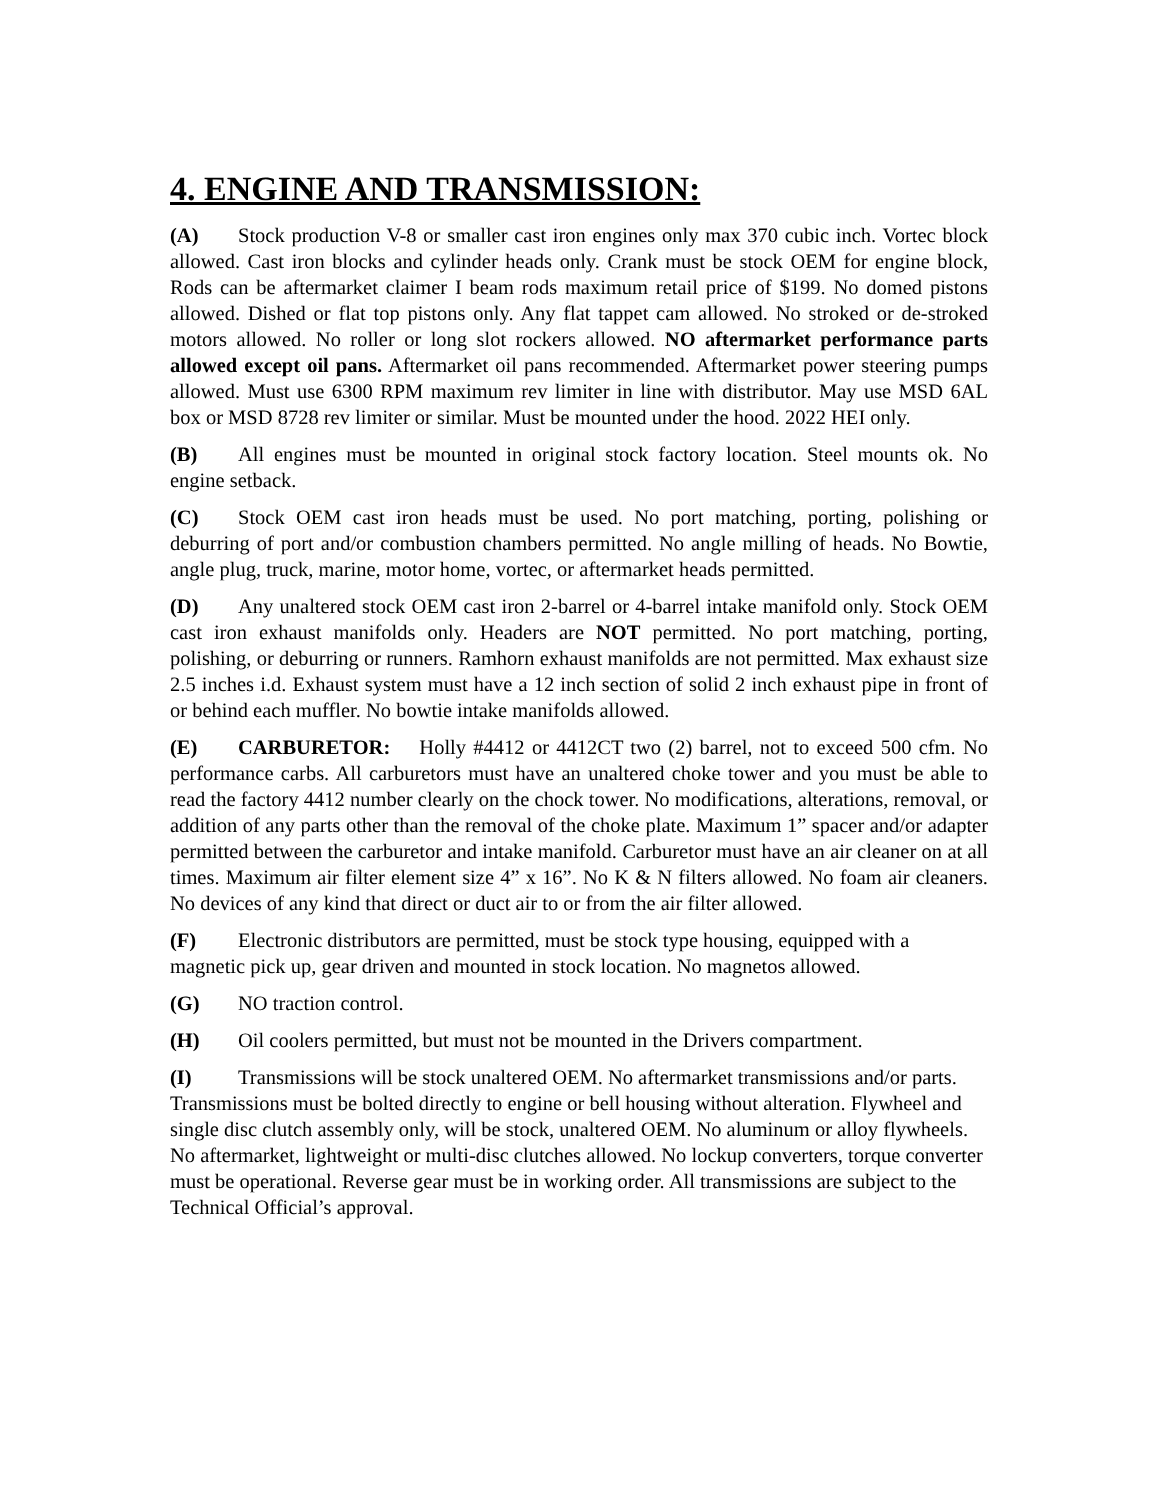4. ENGINE AND TRANSMISSION:
(A) Stock production V-8 or smaller cast iron engines only max 370 cubic inch. Vortec block allowed. Cast iron blocks and cylinder heads only. Crank must be stock OEM for engine block, Rods can be aftermarket claimer I beam rods maximum retail price of $199. No domed pistons allowed. Dished or flat top pistons only. Any flat tappet cam allowed. No stroked or de-stroked motors allowed. No roller or long slot rockers allowed. NO aftermarket performance parts allowed except oil pans. Aftermarket oil pans recommended. Aftermarket power steering pumps allowed. Must use 6300 RPM maximum rev limiter in line with distributor. May use MSD 6AL box or MSD 8728 rev limiter or similar. Must be mounted under the hood. 2022 HEI only.
(B) All engines must be mounted in original stock factory location. Steel mounts ok. No engine setback.
(C) Stock OEM cast iron heads must be used. No port matching, porting, polishing or deburring of port and/or combustion chambers permitted. No angle milling of heads. No Bowtie, angle plug, truck, marine, motor home, vortec, or aftermarket heads permitted.
(D) Any unaltered stock OEM cast iron 2-barrel or 4-barrel intake manifold only. Stock OEM cast iron exhaust manifolds only. Headers are NOT permitted. No port matching, porting, polishing, or deburring or runners. Ramhorn exhaust manifolds are not permitted. Max exhaust size 2.5 inches i.d. Exhaust system must have a 12 inch section of solid 2 inch exhaust pipe in front of or behind each muffler. No bowtie intake manifolds allowed.
(E) CARBURETOR: Holly #4412 or 4412CT two (2) barrel, not to exceed 500 cfm. No performance carbs. All carburetors must have an unaltered choke tower and you must be able to read the factory 4412 number clearly on the chock tower. No modifications, alterations, removal, or addition of any parts other than the removal of the choke plate. Maximum 1” spacer and/or adapter permitted between the carburetor and intake manifold. Carburetor must have an air cleaner on at all times. Maximum air filter element size 4” x 16”. No K & N filters allowed. No foam air cleaners. No devices of any kind that direct or duct air to or from the air filter allowed.
(F) Electronic distributors are permitted, must be stock type housing, equipped with a magnetic pick up, gear driven and mounted in stock location. No magnetos allowed.
(G) NO traction control.
(H) Oil coolers permitted, but must not be mounted in the Drivers compartment.
(I) Transmissions will be stock unaltered OEM. No aftermarket transmissions and/or parts. Transmissions must be bolted directly to engine or bell housing without alteration. Flywheel and single disc clutch assembly only, will be stock, unaltered OEM. No aluminum or alloy flywheels. No aftermarket, lightweight or multi-disc clutches allowed. No lockup converters, torque converter must be operational. Reverse gear must be in working order. All transmissions are subject to the Technical Official’s approval.